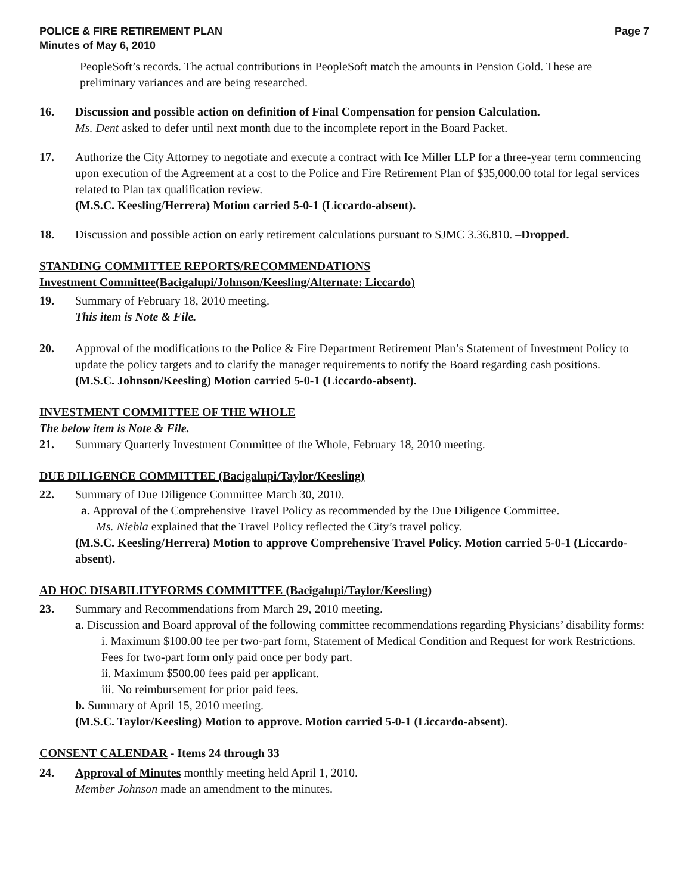POLICE & FIRE RETIREMENT PLAN
Minutes of May 6, 2010
Page 7
PeopleSoft’s records. The actual contributions in PeopleSoft match the amounts in Pension Gold. These are preliminary variances and are being researched.
16. Discussion and possible action on definition of Final Compensation for pension Calculation.
Ms. Dent asked to defer until next month due to the incomplete report in the Board Packet.
17. Authorize the City Attorney to negotiate and execute a contract with Ice Miller LLP for a three-year term commencing upon execution of the Agreement at a cost to the Police and Fire Retirement Plan of $35,000.00 total for legal services related to Plan tax qualification review.
(M.S.C. Keesling/Herrera) Motion carried 5-0-1 (Liccardo-absent).
18. Discussion and possible action on early retirement calculations pursuant to SJMC 3.36.810. –Dropped.
STANDING COMMITTEE REPORTS/RECOMMENDATIONS
Investment Committee(Bacigalupi/Johnson/Keesling/Alternate: Liccardo)
19. Summary of February 18, 2010 meeting.
This item is Note & File.
20. Approval of the modifications to the Police & Fire Department Retirement Plan’s Statement of Investment Policy to update the policy targets and to clarify the manager requirements to notify the Board regarding cash positions.
(M.S.C. Johnson/Keesling) Motion carried 5-0-1 (Liccardo-absent).
INVESTMENT COMMITTEE OF THE WHOLE
The below item is Note & File.
21. Summary Quarterly Investment Committee of the Whole, February 18, 2010 meeting.
DUE DILIGENCE COMMITTEE (Bacigalupi/Taylor/Keesling)
22. Summary of Due Diligence Committee March 30, 2010.
a. Approval of the Comprehensive Travel Policy as recommended by the Due Diligence Committee.
Ms. Niebla explained that the Travel Policy reflected the City’s travel policy.
(M.S.C. Keesling/Herrera) Motion to approve Comprehensive Travel Policy. Motion carried 5-0-1 (Liccardo-absent).
AD HOC DISABILITYFORMS COMMITTEE (Bacigalupi/Taylor/Keesling)
23. Summary and Recommendations from March 29, 2010 meeting.
a. Discussion and Board approval of the following committee recommendations regarding Physicians’ disability forms:
i. Maximum $100.00 fee per two-part form, Statement of Medical Condition and Request for work Restrictions. Fees for two-part form only paid once per body part.
ii. Maximum $500.00 fees paid per applicant.
iii. No reimbursement for prior paid fees.
b. Summary of April 15, 2010 meeting.
(M.S.C. Taylor/Keesling) Motion to approve. Motion carried 5-0-1 (Liccardo-absent).
CONSENT CALENDAR - Items 24 through 33
24. Approval of Minutes monthly meeting held April 1, 2010.
Member Johnson made an amendment to the minutes.